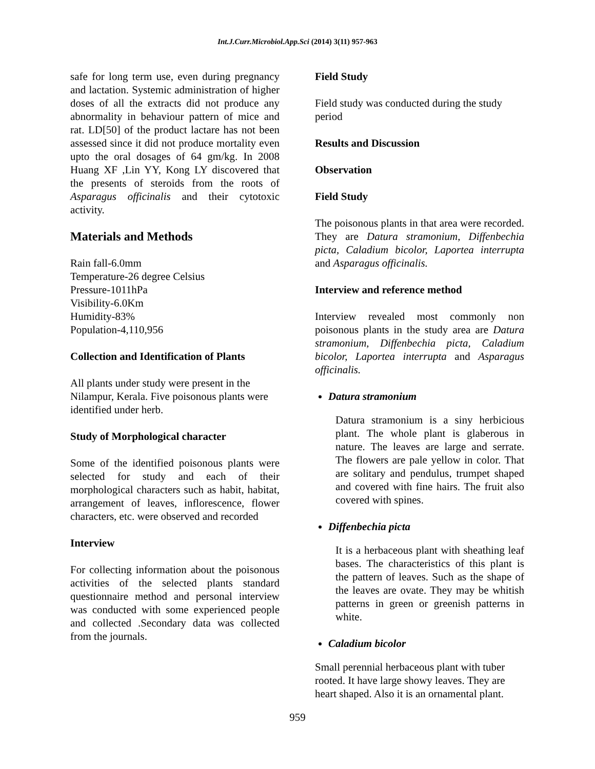Int.J.Curr.Microbiol.App.Sci (2014) 3(11) 957-963
safe for long term use, even during pregnancy and lactation. Systemic administration of higher doses of all the extracts did not produce any abnormality in behaviour pattern of mice and rat. LD[50] of the product lactare has not been assessed since it did not produce mortality even upto the oral dosages of 64 gm/kg. In 2008 Huang XF ,Lin YY, Kong LY discovered that the presents of steroids from the roots of Asparagus officinalis and their cytotoxic activity.
Materials and Methods
Rain fall-6.0mm
Temperature-26 degree Celsius
Pressure-1011hPa
Visibility-6.0Km
Humidity-83%
Population-4,110,956
Collection and Identification of Plants
All plants under study were present in the Nilampur, Kerala. Five poisonous plants were identified under herb.
Study of Morphological character
Some of the identified poisonous plants were selected for study and each of their morphological characters such as habit, habitat, arrangement of leaves, inflorescence, flower characters, etc. were observed and recorded
Interview
For collecting information about the poisonous activities of the selected plants standard questionnaire method and personal interview was conducted with some experienced people and collected .Secondary data was collected from the journals.
Field Study
Field study was conducted during the study period
Results and Discussion
Observation
Field Study
The poisonous plants in that area were recorded. They are Datura stramonium, Diffenbechia picta, Caladium bicolor, Laportea interrupta and Asparagus officinalis.
Interview and reference method
Interview revealed most commonly non poisonous plants in the study area are Datura stramonium, Diffenbechia picta, Caladium bicolor, Laportea interrupta and Asparagus officinalis.
Datura stramonium
Datura stramonium is a siny herbicious plant. The whole plant is glaberous in nature. The leaves are large and serrate. The flowers are pale yellow in color. That are solitary and pendulus, trumpet shaped and covered with fine hairs. The fruit also covered with spines.
Diffenbechia picta
It is a herbaceous plant with sheathing leaf bases. The characteristics of this plant is the pattern of leaves. Such as the shape of the leaves are ovate. They may be whitish patterns in green or greenish patterns in white.
Caladium bicolor
Small perennial herbaceous plant with tuber rooted. It have large showy leaves. They are heart shaped. Also it is an ornamental plant.
959